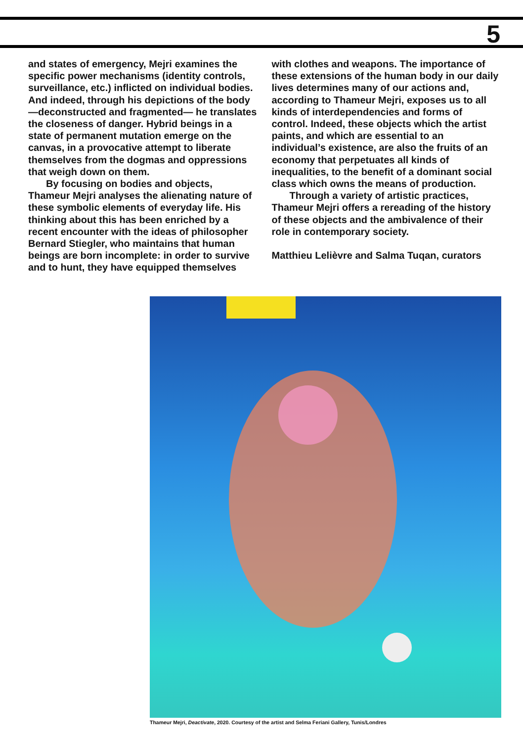5
and states of emergency, Mejri examines the specific power mechanisms (identity controls, surveillance, etc.) inflicted on individual bodies. And indeed, through his depictions of the body—deconstructed and fragmented— he translates the closeness of danger. Hybrid beings in a state of permanent mutation emerge on the canvas, in a provocative attempt to liberate themselves from the dogmas and oppressions that weigh down on them.
By focusing on bodies and objects, Thameur Mejri analyses the alienating nature of these symbolic elements of everyday life. His thinking about this has been enriched by a recent encounter with the ideas of philosopher Bernard Stiegler, who maintains that human beings are born incomplete: in order to survive and to hunt, they have equipped themselves
with clothes and weapons. The importance of these extensions of the human body in our daily lives determines many of our actions and, according to Thameur Mejri, exposes us to all kinds of interdependencies and forms of control. Indeed, these objects which the artist paints, and which are essential to an individual’s existence, are also the fruits of an economy that perpetuates all kinds of inequalities, to the benefit of a dominant social class which owns the means of production.
Through a variety of artistic practices, Thameur Mejri offers a rereading of the history of these objects and the ambivalence of their role in contemporary society.
Matthieu Lelièvre and Salma Tuqan, curators
Thameur Mejri, Deactivate, 2020. Courtesy of the artist and Selma Feriani Gallery, Tunis/Londres